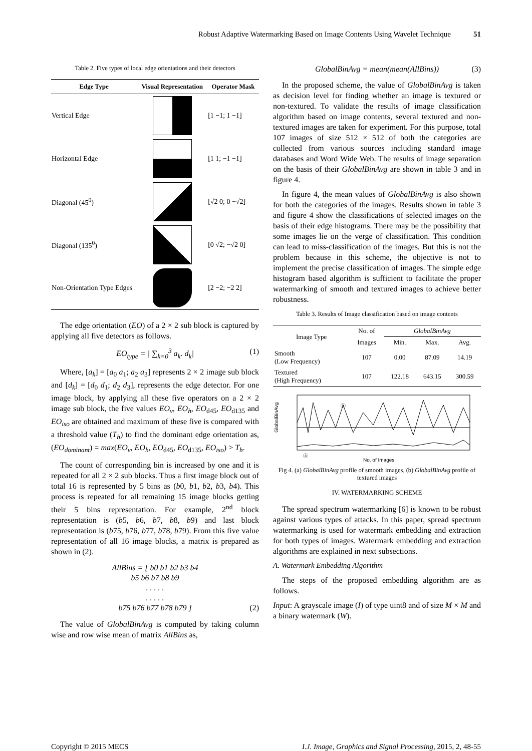Robust Adaptive Watermarking Based on Image Contents Using Wavelet Technique 51
Table 2. Five types of local edge orientations and their detectors
| Edge Type | Visual Representation | Operator Mask |
| --- | --- | --- |
| Vertical Edge | | [1 −1; 1 −1] |
| Horizontal Edge | | [1 1; −1 −1] |
| Diagonal (45<sup>0</sup>) | | [√2 0; 0 −√2] |
| Diagonal (135<sup>0</sup>) | | [0 √2; −√2 0] |
| Non-Orientation Type Edges | | [2 −2; −2 2] |
The edge orientation (EO) of a 2 × 2 sub block is captured by applying all five detectors as follows.
EO<sub>type</sub> = | ∑<sub>k=0</sub><sup>3</sup> a<sub>k</sub>. d<sub>k</sub>| (1)
Where, [a<sub>k</sub>] = [a<sub>0</sub> a<sub>1</sub>; a<sub>2</sub> a<sub>3</sub>] represents 2 × 2 image sub block and [d<sub>k</sub>] = [d<sub>0</sub> d<sub>1</sub>; d<sub>2</sub> d<sub>3</sub>], represents the edge detector. For one image block, by applying all these five operators on a 2 × 2 image sub block, the five values EO<sub>v</sub>, EO<sub>h</sub>, EO<sub>d45</sub>, EO<sub>d135</sub> and EO<sub>iso</sub> are obtained and maximum of these five is compared with a threshold value (T<sub>h</sub>) to find the dominant edge orientation as, (EO<sub>dominant</sub>) = max(EO<sub>v</sub>, EO<sub>h</sub>, EO<sub>d45</sub>, EO<sub>d135</sub>, EO<sub>iso</sub>) > T<sub>h</sub>.
The count of corresponding bin is increased by one and it is repeated for all 2 × 2 sub blocks. Thus a first image block out of total 16 is represented by 5 bins as (b0, b1, b2, b3, b4). This process is repeated for all remaining 15 image blocks getting their 5 bins representation. For example, 2<sup>nd</sup> block representation is (b5, b6, b7, b8, b9) and last block representation is (b75, b76, b77, b78, b79). From this five value representation of all 16 image blocks, a matrix is prepared as shown in (2).
AllBins = [ b0 b1 b2 b3 b4
b5 b6 b7 b8 b9
. . . . .
. . . . .
b75 b76 b77 b78 b79 ] (2)
The value of GlobalBinAvg is computed by taking column wise and row wise mean of matrix AllBins as,
GlobalBinAvg = mean(mean(AllBins)) (3)
In the proposed scheme, the value of GlobalBinAvg is taken as decision level for finding whether an image is textured or non-textured. To validate the results of image classification algorithm based on image contents, several textured and non-textured images are taken for experiment. For this purpose, total 107 images of size 512 × 512 of both the categories are collected from various sources including standard image databases and Word Wide Web. The results of image separation on the basis of their GlobalBinAvg are shown in table 3 and in figure 4.
In figure 4, the mean values of GlobalBinAvg is also shown for both the categories of the images. Results shown in table 3 and figure 4 show the classifications of selected images on the basis of their edge histograms. There may be the possibility that some images lie on the verge of classification. This condition can lead to miss-classification of the images. But this is not the problem because in this scheme, the objective is not to implement the precise classification of images. The simple edge histogram based algorithm is sufficient to facilitate the proper watermarking of smooth and textured images to achieve better robustness.
Table 3. Results of Image classification based on image contents
| Image Type | No. of | GlobalBinAvg | | |
| --- | --- | --- | --- | --- |
| | Images | Min. | Max. | Avg. |
| Smooth (Low Frequency) | 107 | 0.00 | 87.09 | 14.19 |
| Textured (High Frequency) | 107 | 122.18 | 643.15 | 300.59 |
GlobalBinAvg
ⓑ
ⓐ
No. of Images
Fig 4. (a) GlobalBinAvg profile of smooth images, (b) GlobalBinAvg profile of textured images
IV. WATERMARKING SCHEME
The spread spectrum watermarking [6] is known to be robust against various types of attacks. In this paper, spread spectrum watermarking is used for watermark embedding and extraction for both types of images. Watermark embedding and extraction algorithms are explained in next subsections.
A. Watermark Embedding Algorithm
The steps of the proposed embedding algorithm are as follows.
Input: A grayscale image (I) of type uint8 and of size M × M and a binary watermark (W).
Copyright © 2015 MECS I.J. Image, Graphics and Signal Processing, 2015, 2, 48-55